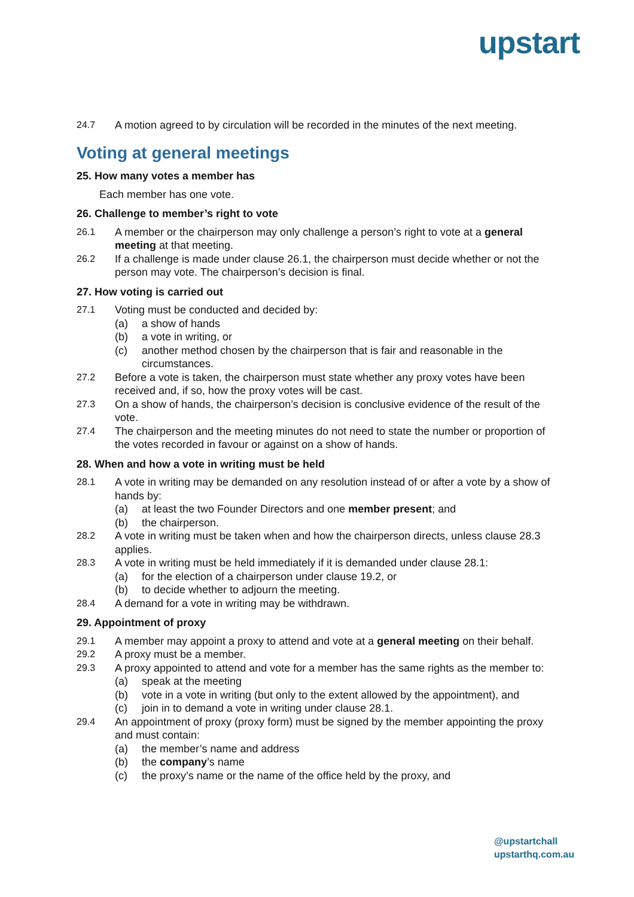upstart
24.7 A motion agreed to by circulation will be recorded in the minutes of the next meeting.
Voting at general meetings
25. How many votes a member has
Each member has one vote.
26. Challenge to member’s right to vote
26.1 A member or the chairperson may only challenge a person’s right to vote at a general meeting at that meeting.
26.2 If a challenge is made under clause 26.1, the chairperson must decide whether or not the person may vote. The chairperson’s decision is final.
27. How voting is carried out
27.1 Voting must be conducted and decided by:
(a) a show of hands
(b) a vote in writing, or
(c) another method chosen by the chairperson that is fair and reasonable in the circumstances.
27.2 Before a vote is taken, the chairperson must state whether any proxy votes have been received and, if so, how the proxy votes will be cast.
27.3 On a show of hands, the chairperson’s decision is conclusive evidence of the result of the vote.
27.4 The chairperson and the meeting minutes do not need to state the number or proportion of the votes recorded in favour or against on a show of hands.
28. When and how a vote in writing must be held
28.1 A vote in writing may be demanded on any resolution instead of or after a vote by a show of hands by:
(a) at least the two Founder Directors and one member present; and
(b) the chairperson.
28.2 A vote in writing must be taken when and how the chairperson directs, unless clause 28.3 applies.
28.3 A vote in writing must be held immediately if it is demanded under clause 28.1:
(a) for the election of a chairperson under clause 19.2, or
(b) to decide whether to adjourn the meeting.
28.4 A demand for a vote in writing may be withdrawn.
29. Appointment of proxy
29.1 A member may appoint a proxy to attend and vote at a general meeting on their behalf.
29.2 A proxy must be a member.
29.3 A proxy appointed to attend and vote for a member has the same rights as the member to:
(a) speak at the meeting
(b) vote in a vote in writing (but only to the extent allowed by the appointment), and
(c) join in to demand a vote in writing under clause 28.1.
29.4 An appointment of proxy (proxy form) must be signed by the member appointing the proxy and must contain:
(a) the member’s name and address
(b) the company’s name
(c) the proxy’s name or the name of the office held by the proxy, and
@upstartchall
upstarthq.com.au